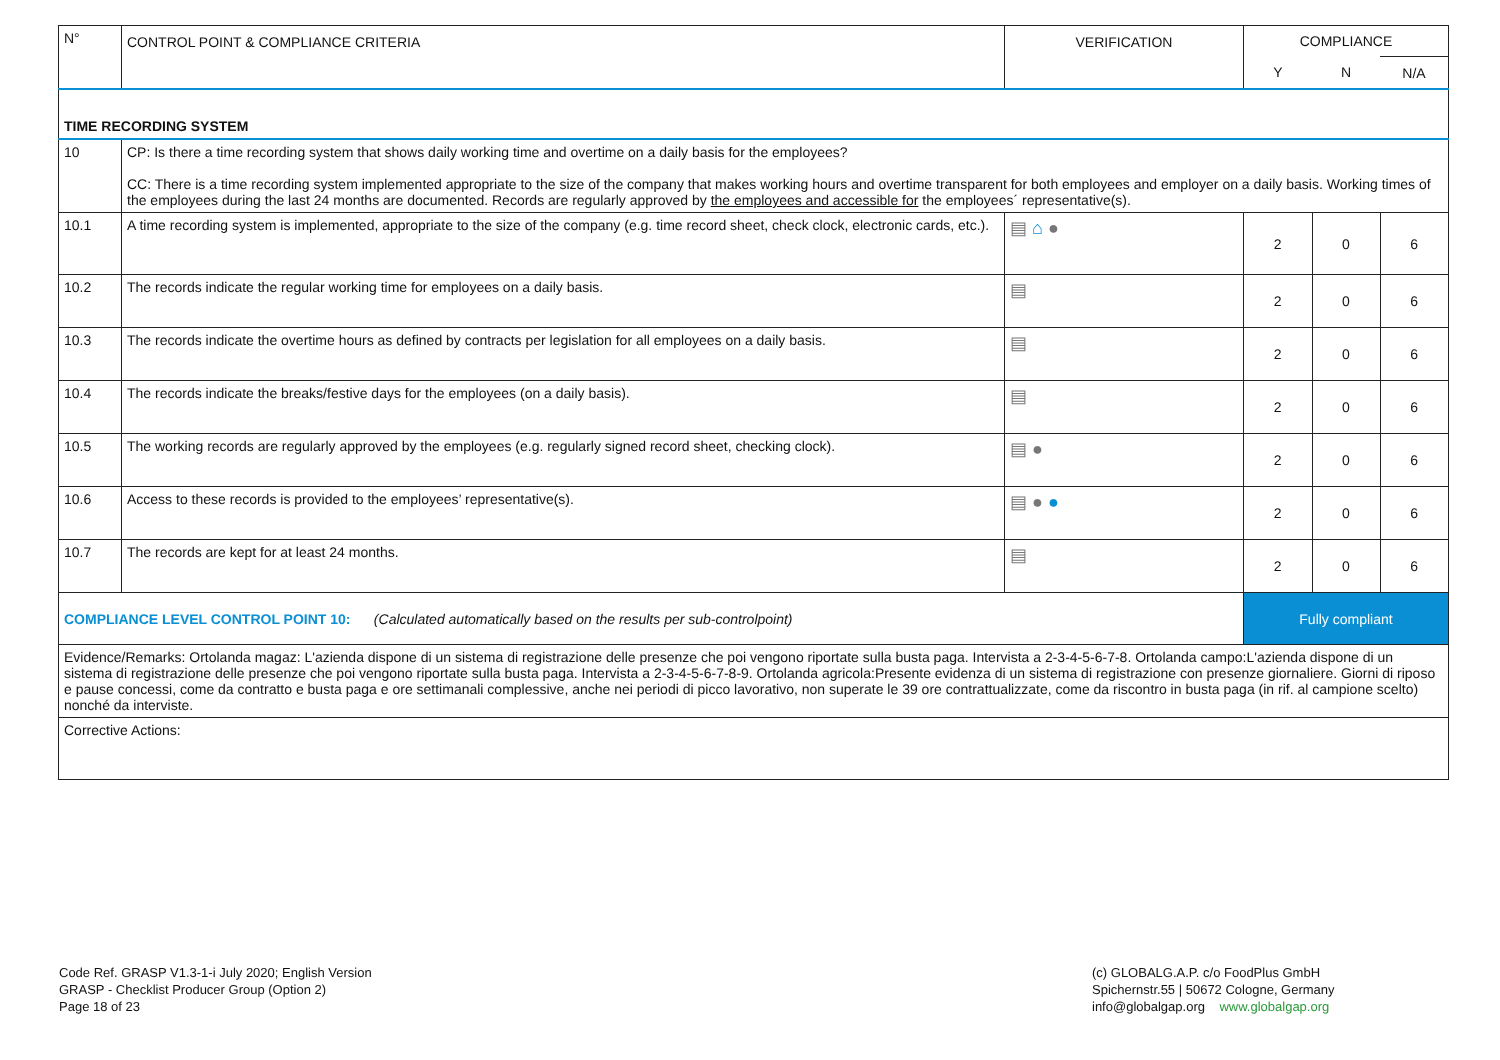| N° | CONTROL POINT & COMPLIANCE CRITERIA | VERIFICATION | COMPLIANCE | | |
| --- | --- | --- | --- | --- | --- |
| | | | Y | N | N/A |
| TIME RECORDING SYSTEM | | | | | |
| 10 | CP: Is there a time recording system that shows daily working time and overtime on a daily basis for the employees? CC: There is a time recording system implemented appropriate to the size of the company that makes working hours and overtime transparent for both employees and employer on a daily basis. Working times of the employees during the last 24 months are documented. Records are regularly approved by the employees and accessible for the employees´ representative(s). | | | | |
| 10.1 | A time recording system is implemented, appropriate to the size of the company (e.g. time record sheet, check clock, electronic cards, etc.). | ▤ ⌂ ● | 2 | 0 | 6 |
| 10.2 | The records indicate the regular working time for employees on a daily basis. | ▤ | 2 | 0 | 6 |
| 10.3 | The records indicate the overtime hours as defined by contracts per legislation for all employees on a daily basis. | ▤ | 2 | 0 | 6 |
| 10.4 | The records indicate the breaks/festive days for the employees (on a daily basis). | ▤ | 2 | 0 | 6 |
| 10.5 | The working records are regularly approved by the employees (e.g. regularly signed record sheet, checking clock). | ▤ ● | 2 | 0 | 6 |
| 10.6 | Access to these records is provided to the employees’ representative(s). | ▤ ● ● | 2 | 0 | 6 |
| 10.7 | The records are kept for at least 24 months. | ▤ | 2 | 0 | 6 |
| COMPLIANCE LEVEL CONTROL POINT 10: (Calculated automatically based on the results per sub-controlpoint) | | | Fully compliant | | |
| Evidence/Remarks: Ortolanda magaz: L'azienda dispone di un sistema di registrazione delle presenze che poi vengono riportate sulla busta paga. Intervista a 2-3-4-5-6-7-8. Ortolanda campo:L'azienda dispone di un sistema di registrazione delle presenze che poi vengono riportate sulla busta paga. Intervista a 2-3-4-5-6-7-8-9. Ortolanda agricola:Presente evidenza di un sistema di registrazione con presenze giornaliere. Giorni di riposo e pause concessi, come da contratto e busta paga e ore settimanali complessive, anche nei periodi di picco lavorativo, non superate le 39 ore contrattualizzate, come da riscontro in busta paga (in rif. al campione scelto) nonché da interviste. | | | | | |
| Corrective Actions: | | | | | |
Code Ref. GRASP V1.3-1-i July 2020; English Version
GRASP - Checklist Producer Group (Option 2)
Page 18 of 23
(c) GLOBALG.A.P. c/o FoodPlus GmbH
Spichernstr.55 | 50672 Cologne, Germany
info@globalgap.org www.globalgap.org